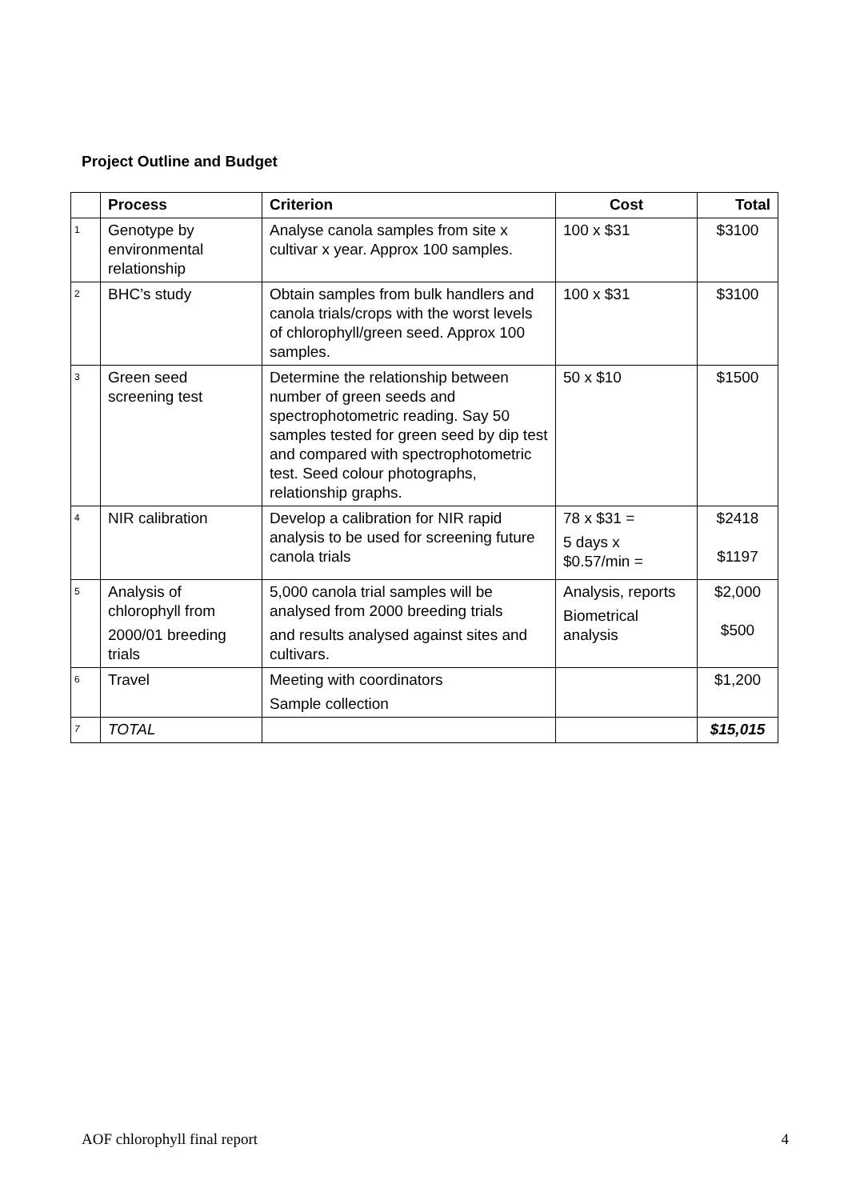Project Outline and Budget
| | Process | Criterion | Cost | Total |
| --- | --- | --- | --- | --- |
| 1 | Genotype by environmental relationship | Analyse canola samples from site x cultivar x year. Approx 100 samples. | 100 x $31 | $3100 |
| 2 | BHC’s study | Obtain samples from bulk handlers and canola trials/crops with the worst levels of chlorophyll/green seed. Approx 100 samples. | 100 x $31 | $3100 |
| 3 | Green seed screening test | Determine the relationship between number of green seeds and spectrophotometric reading. Say 50 samples tested for green seed by dip test and compared with spectrophotometric test. Seed colour photographs, relationship graphs. | 50 x $10 | $1500 |
| 4 | NIR calibration | Develop a calibration for NIR rapid analysis to be used for screening future canola trials | 78 x $31 = 5 days x $0.57/min = | $2418 $1197 |
| 5 | Analysis of chlorophyll from 2000/01 breeding trials | 5,000 canola trial samples will be analysed from 2000 breeding trials and results analysed against sites and cultivars. | Analysis, reports Biometrical analysis | $2,000 $500 |
| 6 | Travel | Meeting with coordinators Sample collection | | $1,200 |
| 7 | TOTAL | | | $15,015 |
AOF chlorophyll final report 4